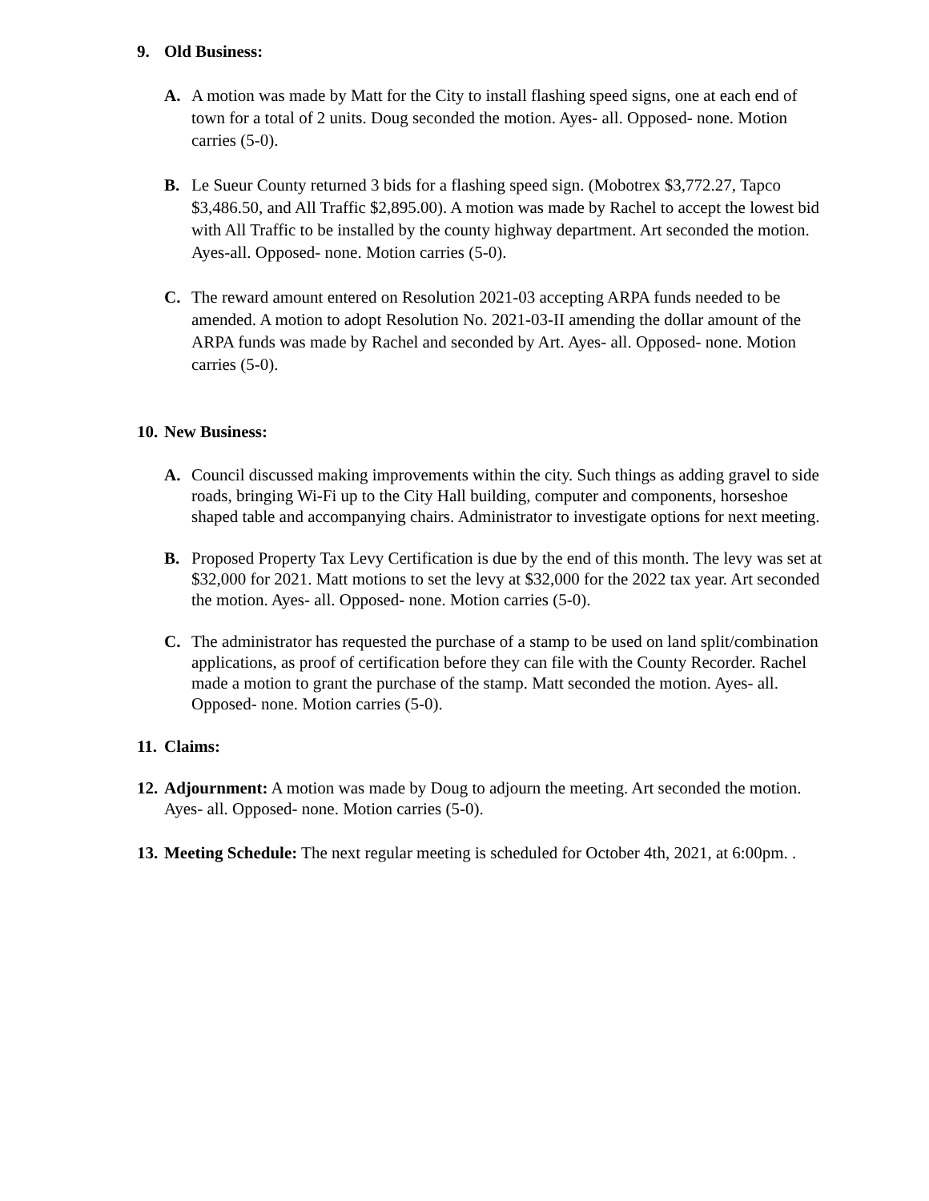9. Old Business:
A. A motion was made by Matt for the City to install flashing speed signs, one at each end of town for a total of 2 units. Doug seconded the motion. Ayes- all. Opposed- none. Motion carries (5-0).
B. Le Sueur County returned 3 bids for a flashing speed sign. (Mobotrex $3,772.27, Tapco $3,486.50, and All Traffic $2,895.00). A motion was made by Rachel to accept the lowest bid with All Traffic to be installed by the county highway department. Art seconded the motion. Ayes-all. Opposed- none. Motion carries (5-0).
C. The reward amount entered on Resolution 2021-03 accepting ARPA funds needed to be amended. A motion to adopt Resolution No. 2021-03-II amending the dollar amount of the ARPA funds was made by Rachel and seconded by Art. Ayes- all. Opposed- none. Motion carries (5-0).
10. New Business:
A. Council discussed making improvements within the city. Such things as adding gravel to side roads, bringing Wi-Fi up to the City Hall building, computer and components, horseshoe shaped table and accompanying chairs. Administrator to investigate options for next meeting.
B. Proposed Property Tax Levy Certification is due by the end of this month. The levy was set at $32,000 for 2021. Matt motions to set the levy at $32,000 for the 2022 tax year. Art seconded the motion. Ayes- all. Opposed- none. Motion carries (5-0).
C. The administrator has requested the purchase of a stamp to be used on land split/combination applications, as proof of certification before they can file with the County Recorder. Rachel made a motion to grant the purchase of the stamp. Matt seconded the motion. Ayes- all. Opposed- none. Motion carries (5-0).
11. Claims:
12.
Adjournment: A motion was made by Doug to adjourn the meeting. Art seconded the motion. Ayes- all. Opposed- none. Motion carries (5-0).
13.
Meeting Schedule: The next regular meeting is scheduled for October 4th, 2021, at 6:00pm. .